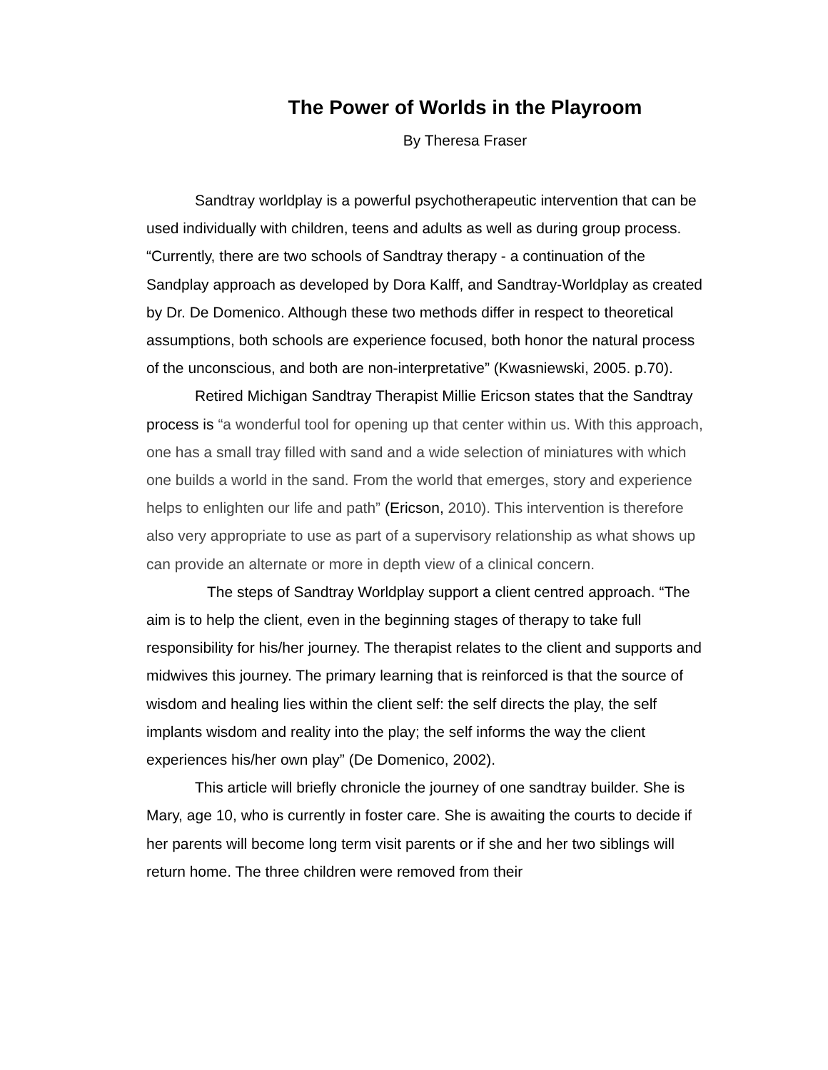The Power of Worlds in the Playroom
By Theresa Fraser
Sandtray worldplay is a powerful psychotherapeutic intervention that can be used individually with children, teens and adults as well as during group process. “Currently, there are two schools of Sandtray therapy - a continuation of the Sandplay approach as developed by Dora Kalff, and Sandtray-Worldplay as created by Dr. De Domenico. Although these two methods differ in respect to theoretical assumptions, both schools are experience focused, both honor the natural process of the unconscious, and both are non-interpretative” (Kwasniewski, 2005. p.70).
Retired Michigan Sandtray Therapist Millie Ericson states that the Sandtray process is “a wonderful tool for opening up that center within us. With this approach, one has a small tray filled with sand and a wide selection of miniatures with which one builds a world in the sand. From the world that emerges, story and experience helps to enlighten our life and path” (Ericson, 2010). This intervention is therefore also very appropriate to use as part of a supervisory relationship as what shows up can provide an alternate or more in depth view of a clinical concern.
The steps of Sandtray Worldplay support a client centred approach. “The aim is to help the client, even in the beginning stages of therapy to take full responsibility for his/her journey. The therapist relates to the client and supports and midwives this journey. The primary learning that is reinforced is that the source of wisdom and healing lies within the client self: the self directs the play, the self implants wisdom and reality into the play; the self informs the way the client experiences his/her own play” (De Domenico, 2002).
This article will briefly chronicle the journey of one sandtray builder. She is Mary, age 10, who is currently in foster care. She is awaiting the courts to decide if her parents will become long term visit parents or if she and her two siblings will return home. The three children were removed from their